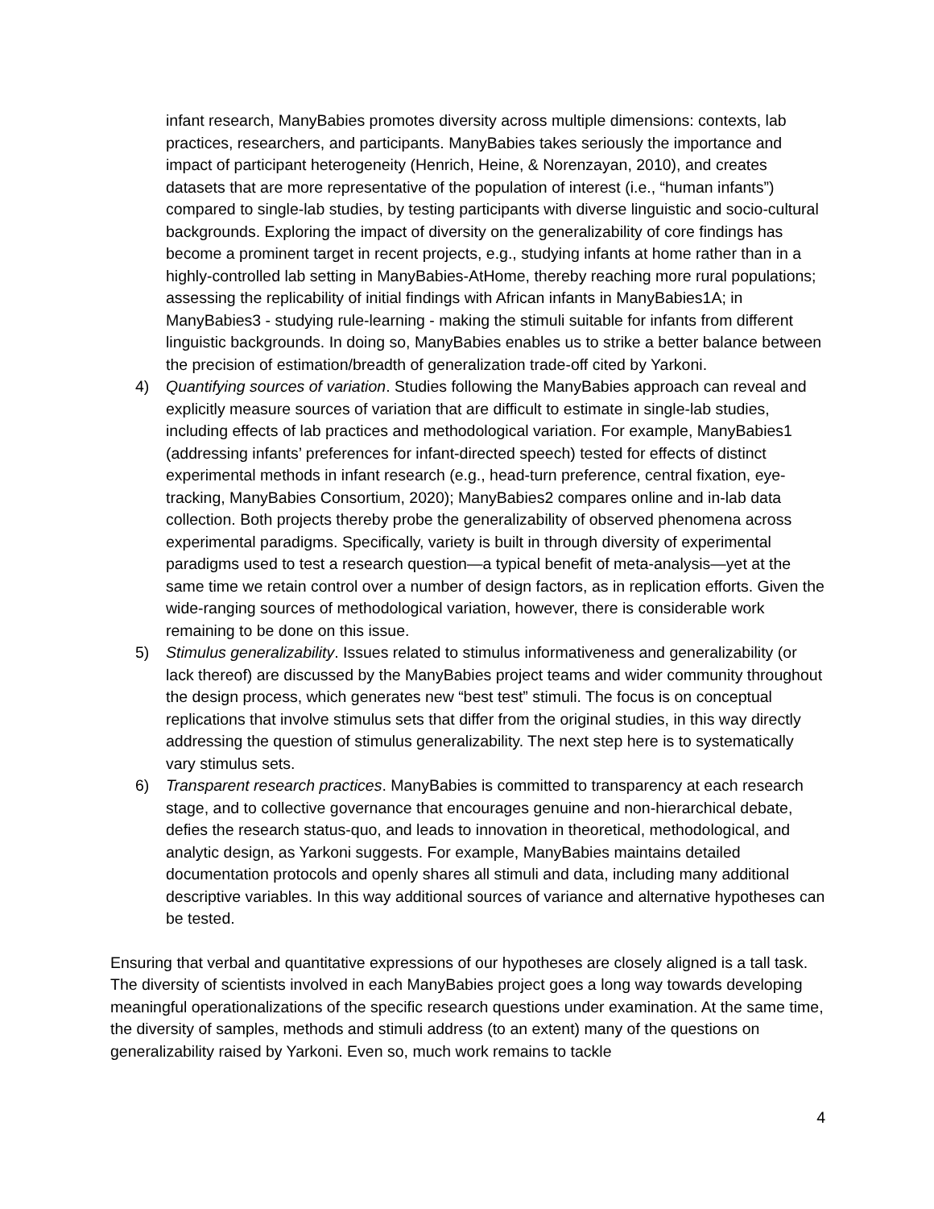infant research, ManyBabies promotes diversity across multiple dimensions: contexts, lab practices, researchers, and participants. ManyBabies takes seriously the importance and impact of participant heterogeneity (Henrich, Heine, & Norenzayan, 2010), and creates datasets that are more representative of the population of interest (i.e., “human infants”) compared to single-lab studies, by testing participants with diverse linguistic and socio-cultural backgrounds. Exploring the impact of diversity on the generalizability of core findings has become a prominent target in recent projects, e.g., studying infants at home rather than in a highly-controlled lab setting in ManyBabies-AtHome, thereby reaching more rural populations; assessing the replicability of initial findings with African infants in ManyBabies1A; in ManyBabies3 - studying rule-learning - making the stimuli suitable for infants from different linguistic backgrounds. In doing so, ManyBabies enables us to strike a better balance between the precision of estimation/breadth of generalization trade-off cited by Yarkoni.
4) Quantifying sources of variation. Studies following the ManyBabies approach can reveal and explicitly measure sources of variation that are difficult to estimate in single-lab studies, including effects of lab practices and methodological variation. For example, ManyBabies1 (addressing infants’ preferences for infant-directed speech) tested for effects of distinct experimental methods in infant research (e.g., head-turn preference, central fixation, eye-tracking, ManyBabies Consortium, 2020); ManyBabies2 compares online and in-lab data collection. Both projects thereby probe the generalizability of observed phenomena across experimental paradigms. Specifically, variety is built in through diversity of experimental paradigms used to test a research question—a typical benefit of meta-analysis—yet at the same time we retain control over a number of design factors, as in replication efforts. Given the wide-ranging sources of methodological variation, however, there is considerable work remaining to be done on this issue.
5) Stimulus generalizability. Issues related to stimulus informativeness and generalizability (or lack thereof) are discussed by the ManyBabies project teams and wider community throughout the design process, which generates new “best test” stimuli. The focus is on conceptual replications that involve stimulus sets that differ from the original studies, in this way directly addressing the question of stimulus generalizability. The next step here is to systematically vary stimulus sets.
6) Transparent research practices. ManyBabies is committed to transparency at each research stage, and to collective governance that encourages genuine and non-hierarchical debate, defies the research status-quo, and leads to innovation in theoretical, methodological, and analytic design, as Yarkoni suggests. For example, ManyBabies maintains detailed documentation protocols and openly shares all stimuli and data, including many additional descriptive variables. In this way additional sources of variance and alternative hypotheses can be tested.
Ensuring that verbal and quantitative expressions of our hypotheses are closely aligned is a tall task. The diversity of scientists involved in each ManyBabies project goes a long way towards developing meaningful operationalizations of the specific research questions under examination. At the same time, the diversity of samples, methods and stimuli address (to an extent) many of the questions on generalizability raised by Yarkoni. Even so, much work remains to tackle
4